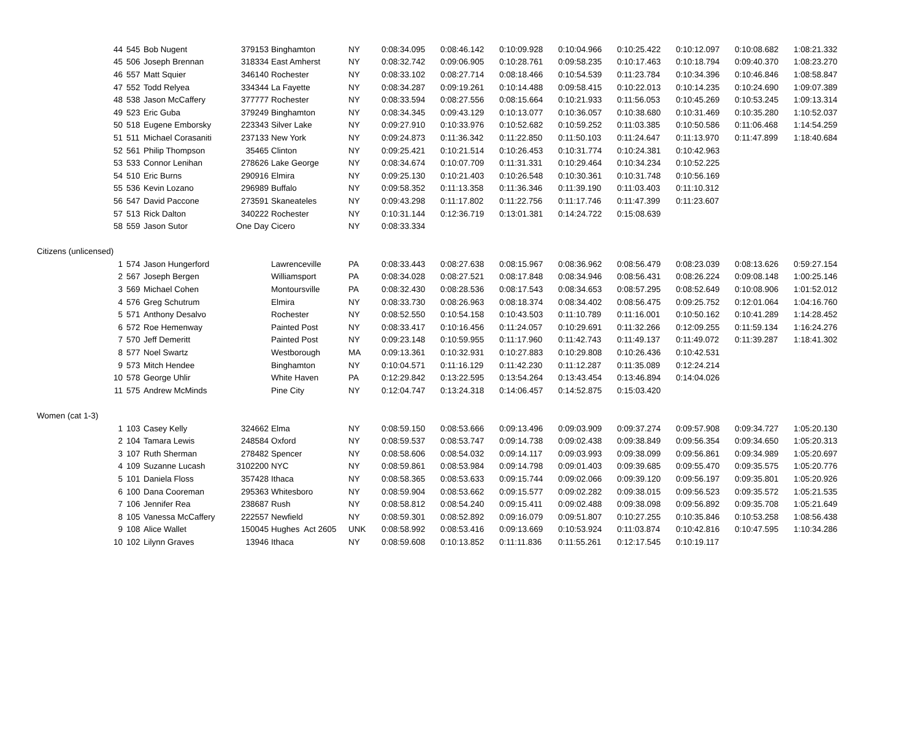| 44 | 545 | Bob Nugent | 379153 | Binghamton | NY | 0:08:34.095 | 0:08:46.142 | 0:10:09.928 | 0:10:04.966 | 0:10:25.422 | 0:10:12.097 | 0:10:08.682 | 1:08:21.332 |
| 45 | 506 | Joseph Brennan | 318334 | East Amherst | NY | 0:08:32.742 | 0:09:06.905 | 0:10:28.761 | 0:09:58.235 | 0:10:17.463 | 0:10:18.794 | 0:09:40.370 | 1:08:23.270 |
| 46 | 557 | Matt Squier | 346140 | Rochester | NY | 0:08:33.102 | 0:08:27.714 | 0:08:18.466 | 0:10:54.539 | 0:11:23.784 | 0:10:34.396 | 0:10:46.846 | 1:08:58.847 |
| 47 | 552 | Todd Relyea | 334344 | La Fayette | NY | 0:08:34.287 | 0:09:19.261 | 0:10:14.488 | 0:09:58.415 | 0:10:22.013 | 0:10:14.235 | 0:10:24.690 | 1:09:07.389 |
| 48 | 538 | Jason McCaffery | 377777 | Rochester | NY | 0:08:33.594 | 0:08:27.556 | 0:08:15.664 | 0:10:21.933 | 0:11:56.053 | 0:10:45.269 | 0:10:53.245 | 1:09:13.314 |
| 49 | 523 | Eric Guba | 379249 | Binghamton | NY | 0:08:34.345 | 0:09:43.129 | 0:10:13.077 | 0:10:36.057 | 0:10:38.680 | 0:10:31.469 | 0:10:35.280 | 1:10:52.037 |
| 50 | 518 | Eugene Emborsky | 223343 | Silver Lake | NY | 0:09:27.910 | 0:10:33.976 | 0:10:52.682 | 0:10:59.252 | 0:11:03.385 | 0:10:50.586 | 0:11:06.468 | 1:14:54.259 |
| 51 | 511 | Michael Corasaniti | 237133 | New York | NY | 0:09:24.873 | 0:11:36.342 | 0:11:22.850 | 0:11:50.103 | 0:11:24.647 | 0:11:13.970 | 0:11:47.899 | 1:18:40.684 |
| 52 | 561 | Philip Thompson | 35465 | Clinton | NY | 0:09:25.421 | 0:10:21.514 | 0:10:26.453 | 0:10:31.774 | 0:10:24.381 | 0:10:42.963 | | |
| 53 | 533 | Connor Lenihan | 278626 | Lake George | NY | 0:08:34.674 | 0:10:07.709 | 0:11:31.331 | 0:10:29.464 | 0:10:34.234 | 0:10:52.225 | | |
| 54 | 510 | Eric Burns | 290916 | Elmira | NY | 0:09:25.130 | 0:10:21.403 | 0:10:26.548 | 0:10:30.361 | 0:10:31.748 | 0:10:56.169 | | |
| 55 | 536 | Kevin Lozano | 296989 | Buffalo | NY | 0:09:58.352 | 0:11:13.358 | 0:11:36.346 | 0:11:39.190 | 0:11:03.403 | 0:11:10.312 | | |
| 56 | 547 | David Paccone | 273591 | Skaneateles | NY | 0:09:43.298 | 0:11:17.802 | 0:11:22.756 | 0:11:17.746 | 0:11:47.399 | 0:11:23.607 | | |
| 57 | 513 | Rick Dalton | 340222 | Rochester | NY | 0:10:31.144 | 0:12:36.719 | 0:13:01.381 | 0:14:24.722 | 0:15:08.639 | | | |
| 58 | 559 | Jason Sutor | One Day | Cicero | NY | 0:08:33.334 | | | | | | | |
| Citizens (unlicensed) | | | | | | | | | | | | | |
| 1 | 574 | Jason Hungerford | | Lawrenceville | PA | 0:08:33.443 | 0:08:27.638 | 0:08:15.967 | 0:08:36.962 | 0:08:56.479 | 0:08:23.039 | 0:08:13.626 | 0:59:27.154 |
| 2 | 567 | Joseph Bergen | | Williamsport | PA | 0:08:34.028 | 0:08:27.521 | 0:08:17.848 | 0:08:34.946 | 0:08:56.431 | 0:08:26.224 | 0:09:08.148 | 1:00:25.146 |
| 3 | 569 | Michael Cohen | | Montoursville | PA | 0:08:32.430 | 0:08:28.536 | 0:08:17.543 | 0:08:34.653 | 0:08:57.295 | 0:08:52.649 | 0:10:08.906 | 1:01:52.012 |
| 4 | 576 | Greg Schutrum | | Elmira | NY | 0:08:33.730 | 0:08:26.963 | 0:08:18.374 | 0:08:34.402 | 0:08:56.475 | 0:09:25.752 | 0:12:01.064 | 1:04:16.760 |
| 5 | 571 | Anthony Desalvo | | Rochester | NY | 0:08:52.550 | 0:10:54.158 | 0:10:43.503 | 0:11:10.789 | 0:11:16.001 | 0:10:50.162 | 0:10:41.289 | 1:14:28.452 |
| 6 | 572 | Roe Hemenway | | Painted Post | NY | 0:08:33.417 | 0:10:16.456 | 0:11:24.057 | 0:10:29.691 | 0:11:32.266 | 0:12:09.255 | 0:11:59.134 | 1:16:24.276 |
| 7 | 570 | Jeff Demeritt | | Painted Post | NY | 0:09:23.148 | 0:10:59.955 | 0:11:17.960 | 0:11:42.743 | 0:11:49.137 | 0:11:49.072 | 0:11:39.287 | 1:18:41.302 |
| 8 | 577 | Noel Swartz | | Westborough | MA | 0:09:13.361 | 0:10:32.931 | 0:10:27.883 | 0:10:29.808 | 0:10:26.436 | 0:10:42.531 | | |
| 9 | 573 | Mitch Hendee | | Binghamton | NY | 0:10:04.571 | 0:11:16.129 | 0:11:42.230 | 0:11:12.287 | 0:11:35.089 | 0:12:24.214 | | |
| 10 | 578 | George Uhlir | | White Haven | PA | 0:12:29.842 | 0:13:22.595 | 0:13:54.264 | 0:13:43.454 | 0:13:46.894 | 0:14:04.026 | | |
| 11 | 575 | Andrew McMinds | | Pine City | NY | 0:12:04.747 | 0:13:24.318 | 0:14:06.457 | 0:14:52.875 | 0:15:03.420 | | | |
| Women (cat 1-3) | | | | | | | | | | | | | |
| 1 | 103 | Casey Kelly | 324662 | Elma | NY | 0:08:59.150 | 0:08:53.666 | 0:09:13.496 | 0:09:03.909 | 0:09:37.274 | 0:09:57.908 | 0:09:34.727 | 1:05:20.130 |
| 2 | 104 | Tamara Lewis | 248584 | Oxford | NY | 0:08:59.537 | 0:08:53.747 | 0:09:14.738 | 0:09:02.438 | 0:09:38.849 | 0:09:56.354 | 0:09:34.650 | 1:05:20.313 |
| 3 | 107 | Ruth Sherman | 278482 | Spencer | NY | 0:08:58.606 | 0:08:54.032 | 0:09:14.117 | 0:09:03.993 | 0:09:38.099 | 0:09:56.861 | 0:09:34.989 | 1:05:20.697 |
| 4 | 109 | Suzanne Lucash | 3102200 | NYC | NY | 0:08:59.861 | 0:08:53.984 | 0:09:14.798 | 0:09:01.403 | 0:09:39.685 | 0:09:55.470 | 0:09:35.575 | 1:05:20.776 |
| 5 | 101 | Daniela Floss | 357428 | Ithaca | NY | 0:08:58.365 | 0:08:53.633 | 0:09:15.744 | 0:09:02.066 | 0:09:39.120 | 0:09:56.197 | 0:09:35.801 | 1:05:20.926 |
| 6 | 100 | Dana Cooreman | 295363 | Whitesboro | NY | 0:08:59.904 | 0:08:53.662 | 0:09:15.577 | 0:09:02.282 | 0:09:38.015 | 0:09:56.523 | 0:09:35.572 | 1:05:21.535 |
| 7 | 106 | Jennifer Rea | 238687 | Rush | NY | 0:08:58.812 | 0:08:54.240 | 0:09:15.411 | 0:09:02.488 | 0:09:38.098 | 0:09:56.892 | 0:09:35.708 | 1:05:21.649 |
| 8 | 105 | Vanessa McCaffery | 222557 | Newfield | NY | 0:08:59.301 | 0:08:52.892 | 0:09:16.079 | 0:09:51.807 | 0:10:27.255 | 0:10:35.846 | 0:10:53.258 | 1:08:56.438 |
| 9 | 108 | Alice Wallet | 150045 | Hughes Act 2605 | UNK | 0:08:58.992 | 0:08:53.416 | 0:09:13.669 | 0:10:53.924 | 0:11:03.874 | 0:10:42.816 | 0:10:47.595 | 1:10:34.286 |
| 10 | 102 | Lilynn Graves | 13946 | Ithaca | NY | 0:08:59.608 | 0:10:13.852 | 0:11:11.836 | 0:11:55.261 | 0:12:17.545 | 0:10:19.117 | | |